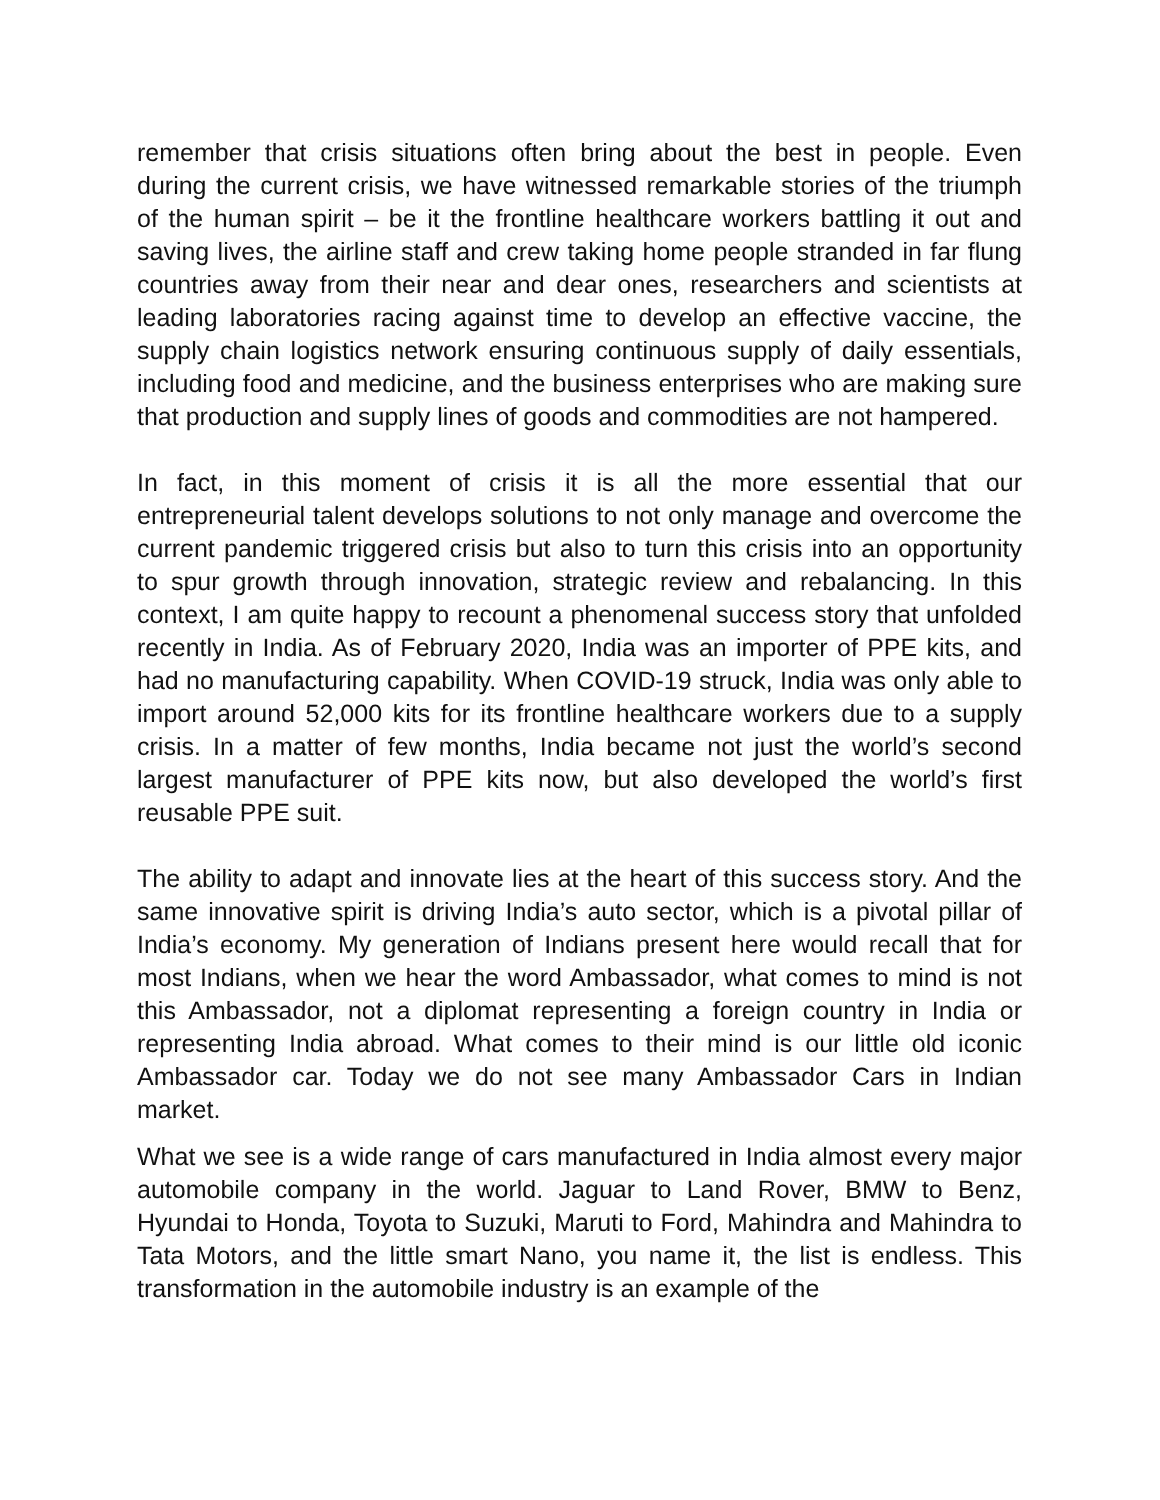remember that crisis situations often bring about the best in people. Even during the current crisis, we have witnessed remarkable stories of the triumph of the human spirit – be it the frontline healthcare workers battling it out and saving lives, the airline staff and crew taking home people stranded in far flung countries away from their near and dear ones, researchers and scientists at leading laboratories racing against time to develop an effective vaccine, the supply chain logistics network ensuring continuous supply of daily essentials, including food and medicine, and the business enterprises who are making sure that production and supply lines of goods and commodities are not hampered.
In fact, in this moment of crisis it is all the more essential that our entrepreneurial talent develops solutions to not only manage and overcome the current pandemic triggered crisis but also to turn this crisis into an opportunity to spur growth through innovation, strategic review and rebalancing. In this context, I am quite happy to recount a phenomenal success story that unfolded recently in India. As of February 2020, India was an importer of PPE kits, and had no manufacturing capability. When COVID-19 struck, India was only able to import around 52,000 kits for its frontline healthcare workers due to a supply crisis. In a matter of few months, India became not just the world’s second largest manufacturer of PPE kits now, but also developed the world’s first reusable PPE suit.
The ability to adapt and innovate lies at the heart of this success story. And the same innovative spirit is driving India’s auto sector, which is a pivotal pillar of India’s economy. My generation of Indians present here would recall that for most Indians, when we hear the word Ambassador, what comes to mind is not this Ambassador, not a diplomat representing a foreign country in India or representing India abroad. What comes to their mind is our little old iconic Ambassador car. Today we do not see many Ambassador Cars in Indian market.
What we see is a wide range of cars manufactured in India almost every major automobile company in the world. Jaguar to Land Rover, BMW to Benz, Hyundai to Honda, Toyota to Suzuki, Maruti to Ford, Mahindra and Mahindra to Tata Motors, and the little smart Nano, you name it, the list is endless. This transformation in the automobile industry is an example of the